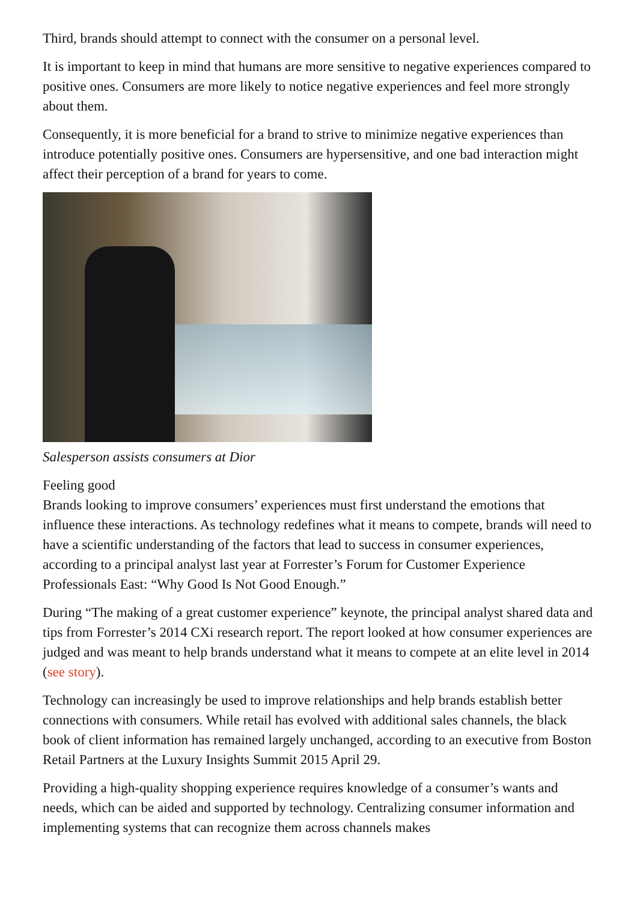Third, brands should attempt to connect with the consumer on a personal level.
It is important to keep in mind that humans are more sensitive to negative experiences compared to positive ones. Consumers are more likely to notice negative experiences and feel more strongly about them.
Consequently, it is more beneficial for a brand to strive to minimize negative experiences than introduce potentially positive ones. Consumers are hypersensitive, and one bad interaction might affect their perception of a brand for years to come.
Salesperson assists consumers at Dior
Feeling good
Brands looking to improve consumers’ experiences must first understand the emotions that influence these interactions. As technology redefines what it means to compete, brands will need to have a scientific understanding of the factors that lead to success in consumer experiences, according to a principal analyst last year at Forrester’s Forum for Customer Experience Professionals East: “Why Good Is Not Good Enough.”
During “The making of a great customer experience” keynote, the principal analyst shared data and tips from Forrester’s 2014 CXi research report. The report looked at how consumer experiences are judged and was meant to help brands understand what it means to compete at an elite level in 2014 (see story).
Technology can increasingly be used to improve relationships and help brands establish better connections with consumers. While retail has evolved with additional sales channels, the black book of client information has remained largely unchanged, according to an executive from Boston Retail Partners at the Luxury Insights Summit 2015 April 29.
Providing a high-quality shopping experience requires knowledge of a consumer’s wants and needs, which can be aided and supported by technology. Centralizing consumer information and implementing systems that can recognize them across channels makes